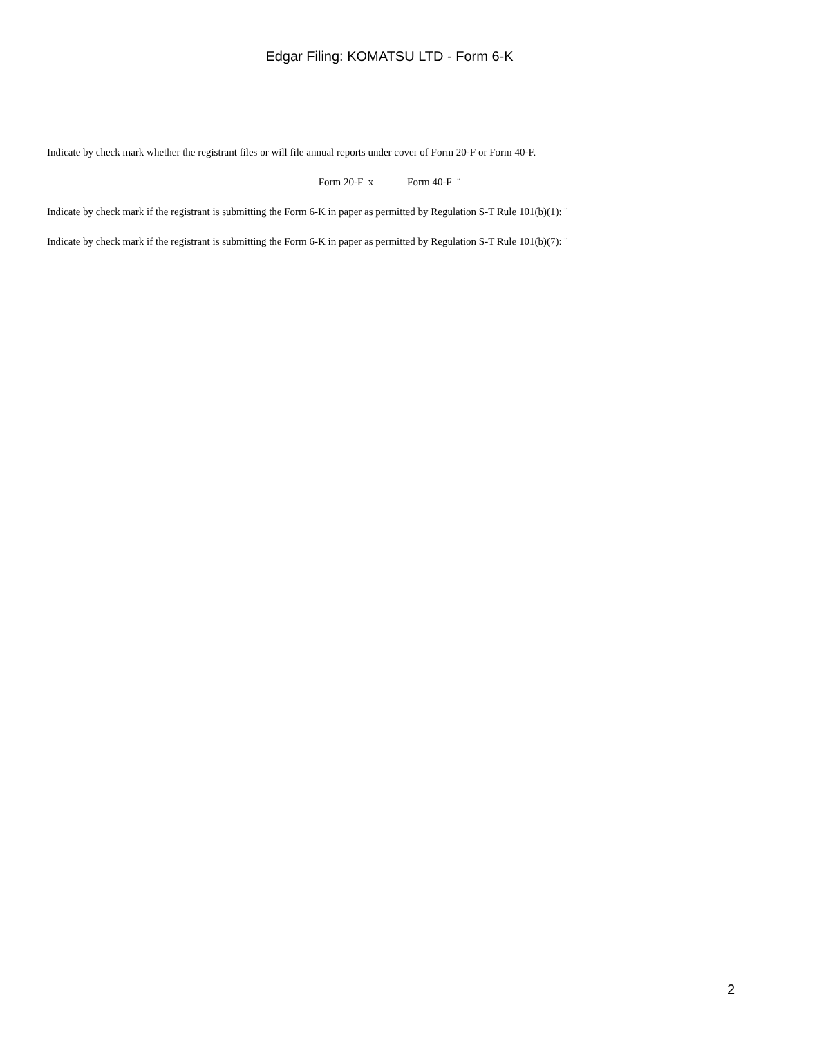Edgar Filing: KOMATSU LTD - Form 6-K
Indicate by check mark whether the registrant files or will file annual reports under cover of Form 20-F or Form 40-F.
Form 20-F x Form 40-F ¨
Indicate by check mark if the registrant is submitting the Form 6-K in paper as permitted by Regulation S-T Rule 101(b)(1): ¨
Indicate by check mark if the registrant is submitting the Form 6-K in paper as permitted by Regulation S-T Rule 101(b)(7): ¨
2